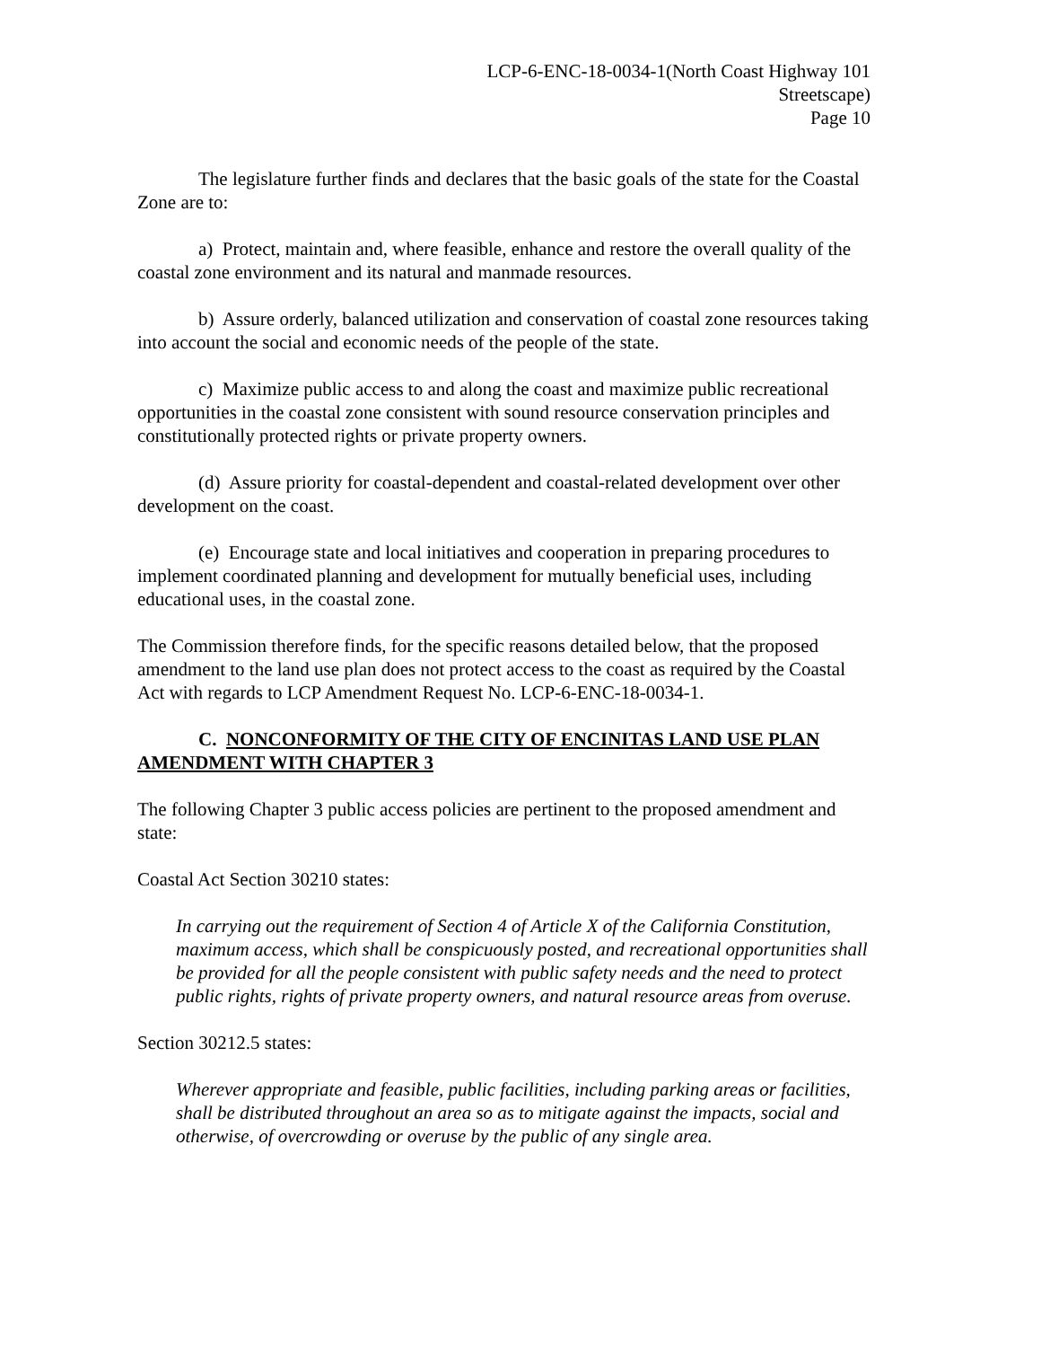LCP-6-ENC-18-0034-1(North Coast Highway 101
Streetscape)
Page 10
The legislature further finds and declares that the basic goals of the state for the Coastal Zone are to:
a) Protect, maintain and, where feasible, enhance and restore the overall quality of the coastal zone environment and its natural and manmade resources.
b) Assure orderly, balanced utilization and conservation of coastal zone resources taking into account the social and economic needs of the people of the state.
c) Maximize public access to and along the coast and maximize public recreational opportunities in the coastal zone consistent with sound resource conservation principles and constitutionally protected rights or private property owners.
(d) Assure priority for coastal-dependent and coastal-related development over other development on the coast.
(e) Encourage state and local initiatives and cooperation in preparing procedures to implement coordinated planning and development for mutually beneficial uses, including educational uses, in the coastal zone.
The Commission therefore finds, for the specific reasons detailed below, that the proposed amendment to the land use plan does not protect access to the coast as required by the Coastal Act with regards to LCP Amendment Request No. LCP-6-ENC-18-0034-1.
C. NONCONFORMITY OF THE CITY OF ENCINITAS LAND USE PLAN AMENDMENT WITH CHAPTER 3
The following Chapter 3 public access policies are pertinent to the proposed amendment and state:
Coastal Act Section 30210 states:
In carrying out the requirement of Section 4 of Article X of the California Constitution, maximum access, which shall be conspicuously posted, and recreational opportunities shall be provided for all the people consistent with public safety needs and the need to protect public rights, rights of private property owners, and natural resource areas from overuse.
Section 30212.5 states:
Wherever appropriate and feasible, public facilities, including parking areas or facilities, shall be distributed throughout an area so as to mitigate against the impacts, social and otherwise, of overcrowding or overuse by the public of any single area.